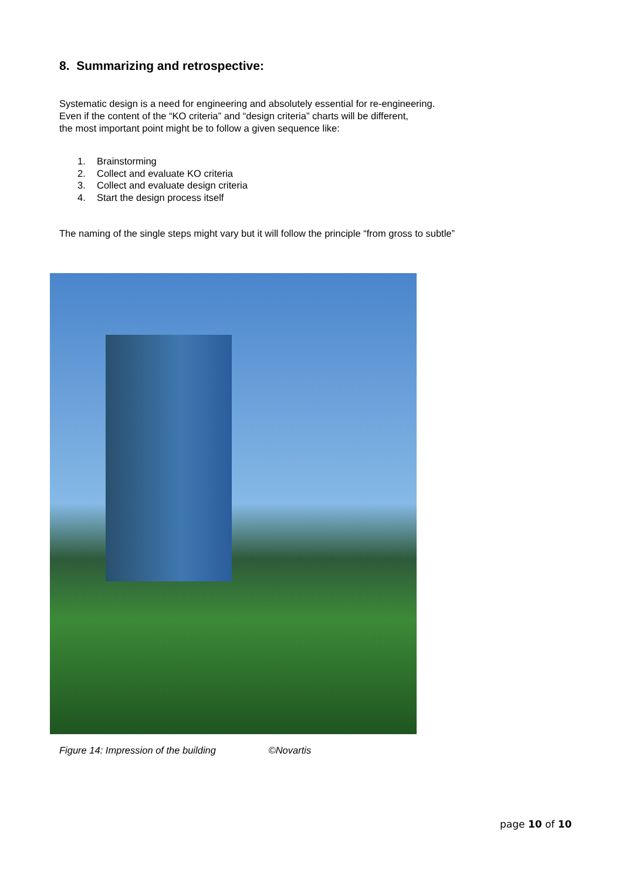8. Summarizing and retrospective:
Systematic design is a need for engineering and absolutely essential for re-engineering.
Even if the content of the “KO criteria” and “design criteria” charts will be different,
the most important point might be to follow a given sequence like:
1. Brainstorming
2. Collect and evaluate KO criteria
3. Collect and evaluate design criteria
4. Start the design process itself
The naming of the single steps might vary but it will follow the principle “from gross to subtle”
Figure 14: Impression of the building ©Novartis
page 10 of 10